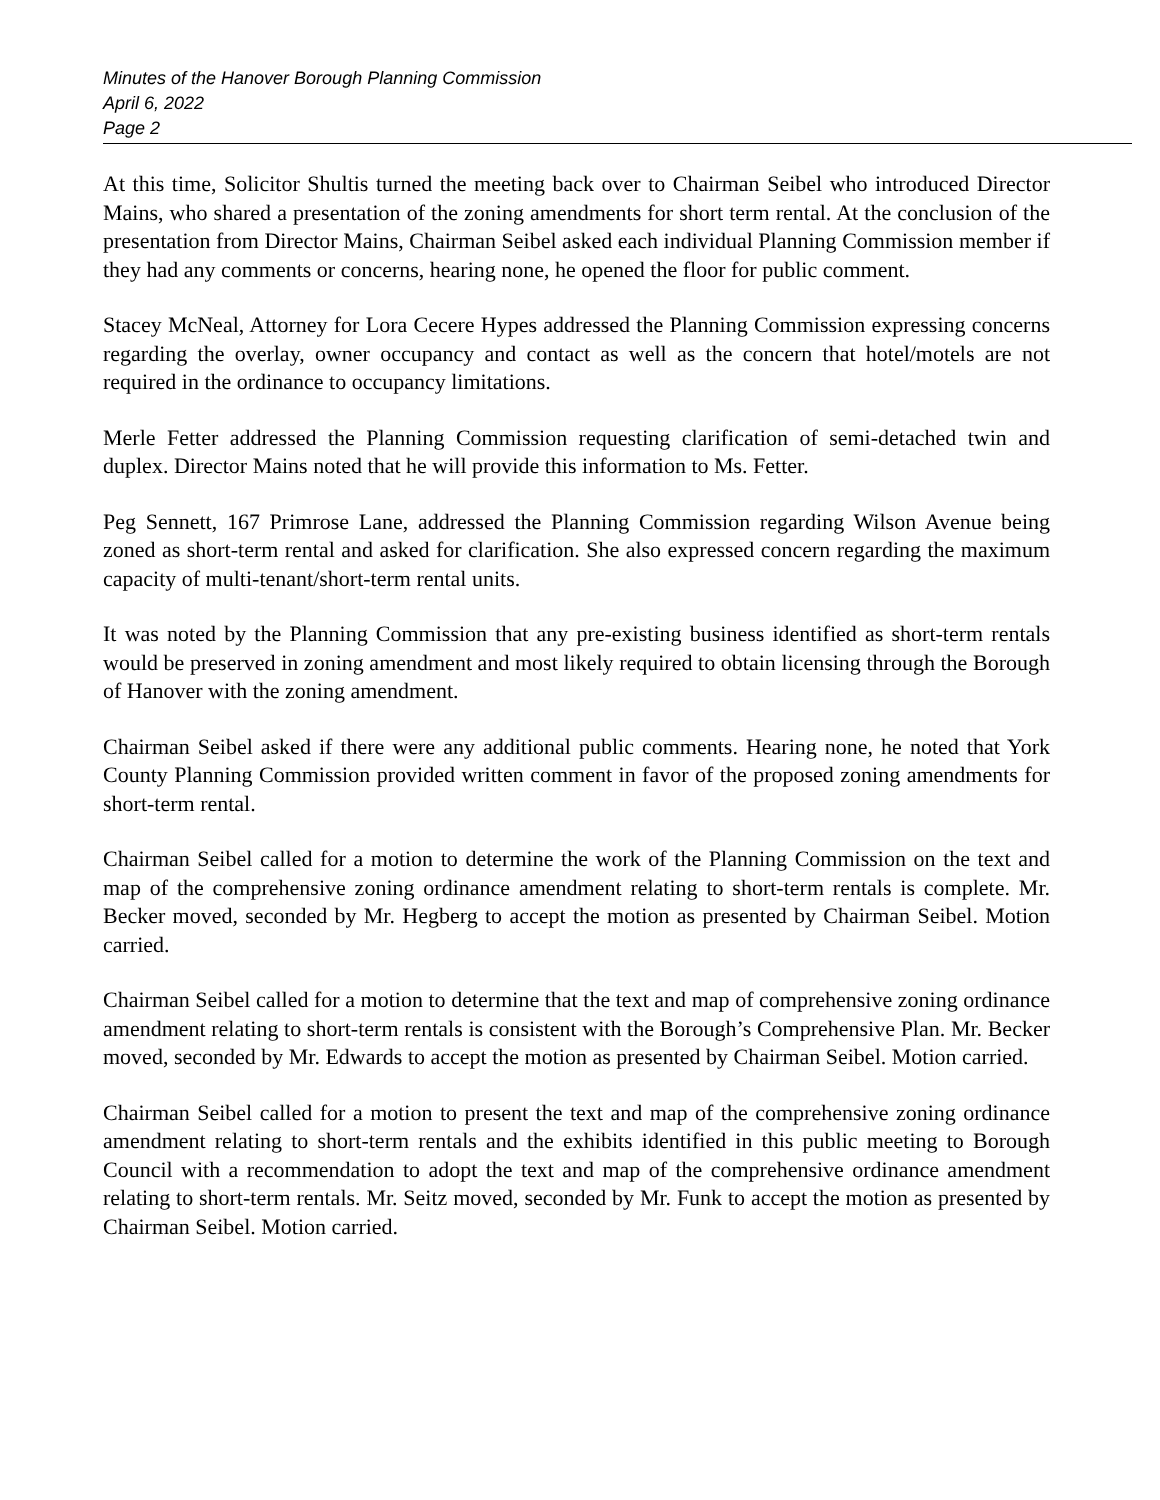Minutes of the Hanover Borough Planning Commission
April 6, 2022
Page 2
At this time, Solicitor Shultis turned the meeting back over to Chairman Seibel who introduced Director Mains, who shared a presentation of the zoning amendments for short term rental. At the conclusion of the presentation from Director Mains, Chairman Seibel asked each individual Planning Commission member if they had any comments or concerns, hearing none, he opened the floor for public comment.
Stacey McNeal, Attorney for Lora Cecere Hypes addressed the Planning Commission expressing concerns regarding the overlay, owner occupancy and contact as well as the concern that hotel/motels are not required in the ordinance to occupancy limitations.
Merle Fetter addressed the Planning Commission requesting clarification of semi-detached twin and duplex. Director Mains noted that he will provide this information to Ms. Fetter.
Peg Sennett, 167 Primrose Lane, addressed the Planning Commission regarding Wilson Avenue being zoned as short-term rental and asked for clarification. She also expressed concern regarding the maximum capacity of multi-tenant/short-term rental units.
It was noted by the Planning Commission that any pre-existing business identified as short-term rentals would be preserved in zoning amendment and most likely required to obtain licensing through the Borough of Hanover with the zoning amendment.
Chairman Seibel asked if there were any additional public comments. Hearing none, he noted that York County Planning Commission provided written comment in favor of the proposed zoning amendments for short-term rental.
Chairman Seibel called for a motion to determine the work of the Planning Commission on the text and map of the comprehensive zoning ordinance amendment relating to short-term rentals is complete. Mr. Becker moved, seconded by Mr. Hegberg to accept the motion as presented by Chairman Seibel. Motion carried.
Chairman Seibel called for a motion to determine that the text and map of comprehensive zoning ordinance amendment relating to short-term rentals is consistent with the Borough’s Comprehensive Plan. Mr. Becker moved, seconded by Mr. Edwards to accept the motion as presented by Chairman Seibel. Motion carried.
Chairman Seibel called for a motion to present the text and map of the comprehensive zoning ordinance amendment relating to short-term rentals and the exhibits identified in this public meeting to Borough Council with a recommendation to adopt the text and map of the comprehensive ordinance amendment relating to short-term rentals. Mr. Seitz moved, seconded by Mr. Funk to accept the motion as presented by Chairman Seibel. Motion carried.